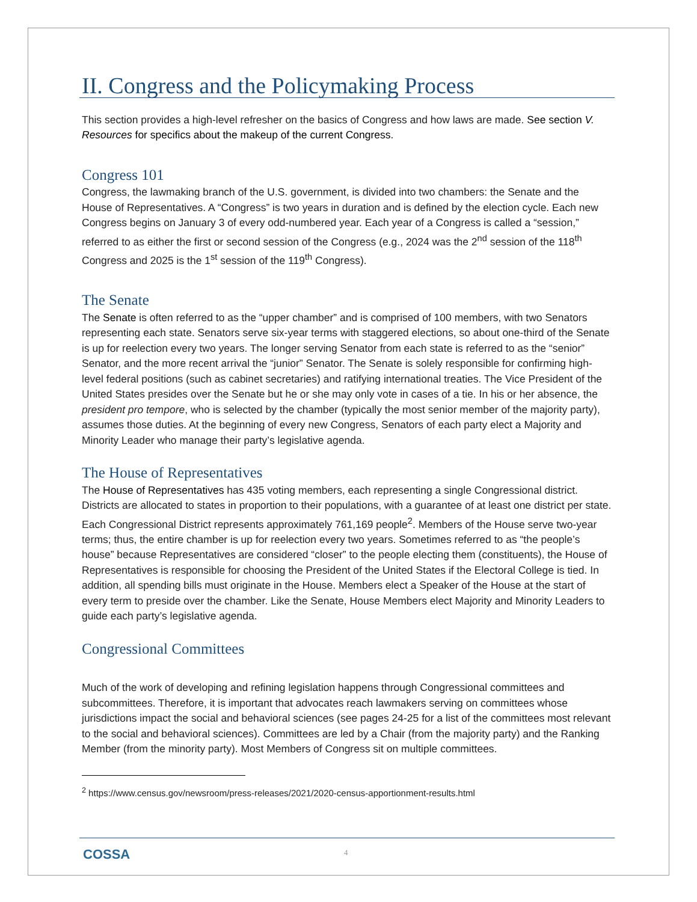II. Congress and the Policymaking Process
This section provides a high-level refresher on the basics of Congress and how laws are made. See section V. Resources for specifics about the makeup of the current Congress.
Congress 101
Congress, the lawmaking branch of the U.S. government, is divided into two chambers: the Senate and the House of Representatives. A “Congress” is two years in duration and is defined by the election cycle. Each new Congress begins on January 3 of every odd-numbered year. Each year of a Congress is called a “session,” referred to as either the first or second session of the Congress (e.g., 2024 was the 2<sup>nd</sup> session of the 118<sup>th</sup> Congress and 2025 is the 1<sup>st</sup> session of the 119<sup>th</sup> Congress).
The Senate
The Senate is often referred to as the “upper chamber” and is comprised of 100 members, with two Senators representing each state. Senators serve six-year terms with staggered elections, so about one-third of the Senate is up for reelection every two years. The longer serving Senator from each state is referred to as the “senior” Senator, and the more recent arrival the “junior” Senator. The Senate is solely responsible for confirming high-level federal positions (such as cabinet secretaries) and ratifying international treaties. The Vice President of the United States presides over the Senate but he or she may only vote in cases of a tie. In his or her absence, the president pro tempore, who is selected by the chamber (typically the most senior member of the majority party), assumes those duties. At the beginning of every new Congress, Senators of each party elect a Majority and Minority Leader who manage their party’s legislative agenda.
The House of Representatives
The House of Representatives has 435 voting members, each representing a single Congressional district. Districts are allocated to states in proportion to their populations, with a guarantee of at least one district per state. Each Congressional District represents approximately 761,169 people<sup>2</sup>. Members of the House serve two-year terms; thus, the entire chamber is up for reelection every two years. Sometimes referred to as “the people’s house” because Representatives are considered “closer” to the people electing them (constituents), the House of Representatives is responsible for choosing the President of the United States if the Electoral College is tied. In addition, all spending bills must originate in the House. Members elect a Speaker of the House at the start of every term to preside over the chamber. Like the Senate, House Members elect Majority and Minority Leaders to guide each party’s legislative agenda.
Congressional Committees
Much of the work of developing and refining legislation happens through Congressional committees and subcommittees. Therefore, it is important that advocates reach lawmakers serving on committees whose jurisdictions impact the social and behavioral sciences (see pages 24-25 for a list of the committees most relevant to the social and behavioral sciences). Committees are led by a Chair (from the majority party) and the Ranking Member (from the minority party). Most Members of Congress sit on multiple committees.
<sup>2</sup> https://www.census.gov/newsroom/press-releases/2021/2020-census-apportionment-results.html
COSSA 4